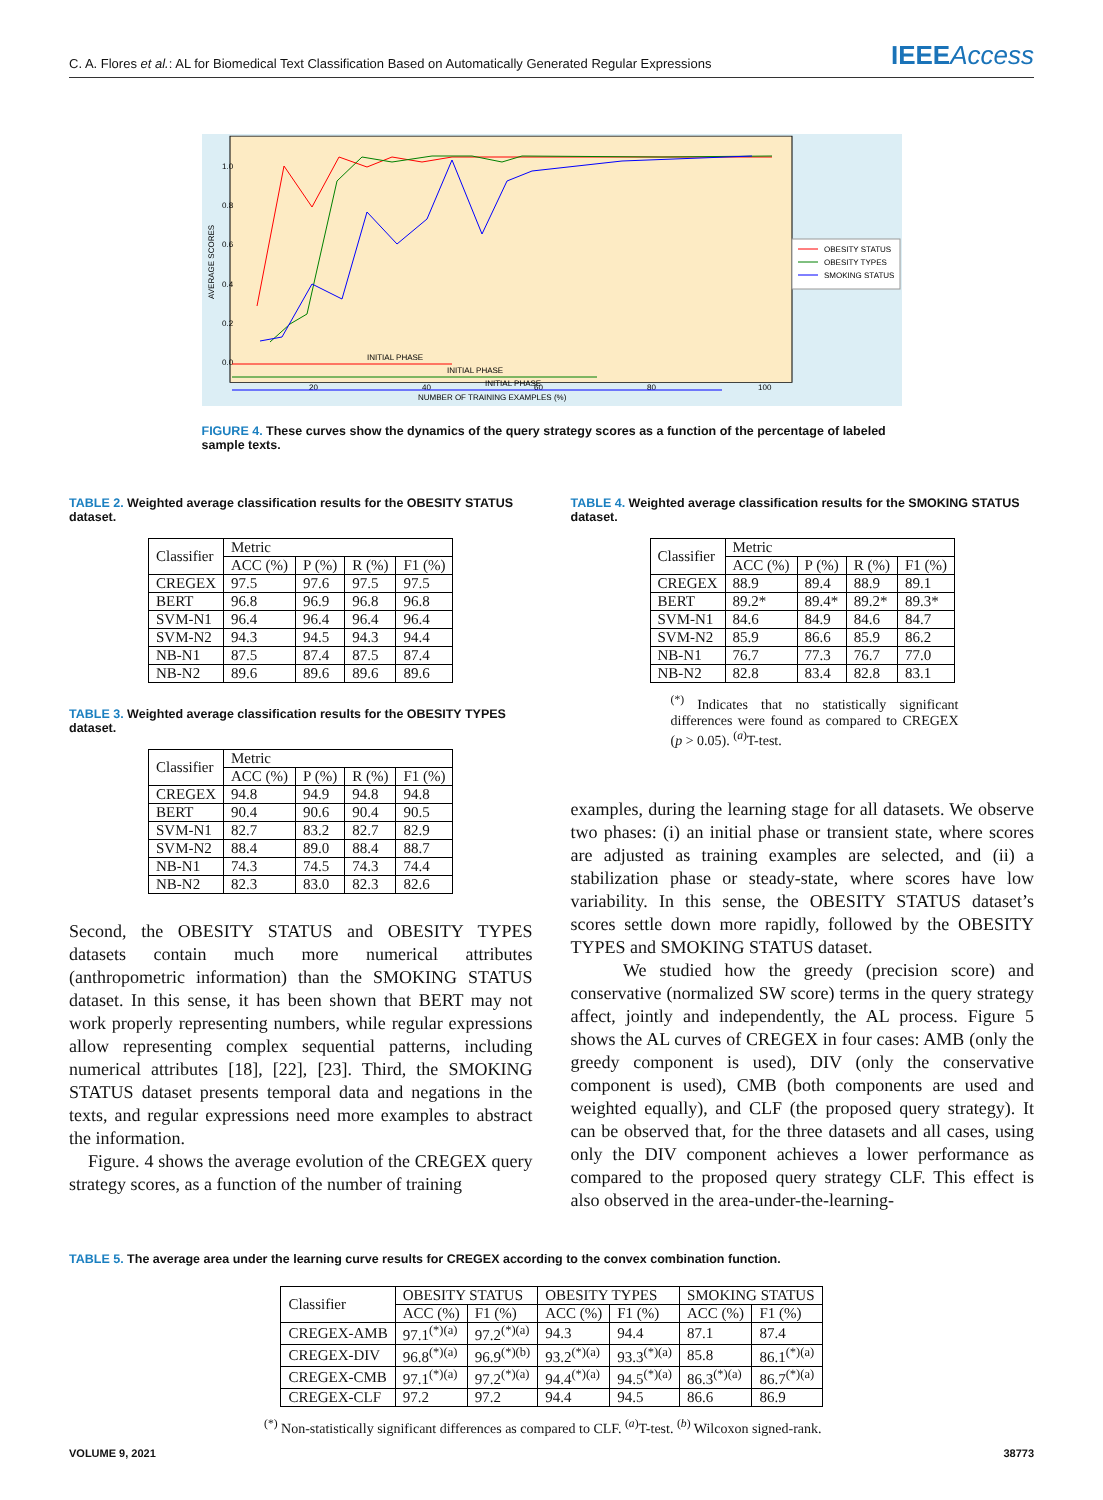C. A. Flores et al.: AL for Biomedical Text Classification Based on Automatically Generated Regular Expressions IEEEAccess
1.0
0.8
0.6
0.4
0.2
0.0
20
40
60
80
100
NUMBER OF TRAINING EXAMPLES (%)
AVERAGE SCORES
INITIAL PHASE
INITIAL PHASE
INITIAL PHASE
OBESITY STATUS
OBESITY TYPES
SMOKING STATUS
FIGURE 4. These curves show the dynamics of the query strategy scores as a function of the percentage of labeled sample texts.
TABLE 2. Weighted average classification results for the OBESITY STATUS dataset.
| Classifier | Metric | | | |
| --- | --- | --- | --- | --- |
| | ACC (%) | P (%) | R (%) | F1 (%) |
| CREGEX | 97.5 | 97.6 | 97.5 | 97.5 |
| BERT | 96.8 | 96.9 | 96.8 | 96.8 |
| SVM-N1 | 96.4 | 96.4 | 96.4 | 96.4 |
| SVM-N2 | 94.3 | 94.5 | 94.3 | 94.4 |
| NB-N1 | 87.5 | 87.4 | 87.5 | 87.4 |
| NB-N2 | 89.6 | 89.6 | 89.6 | 89.6 |
TABLE 3. Weighted average classification results for the OBESITY TYPES dataset.
| Classifier | Metric | | | |
| --- | --- | --- | --- | --- |
| | ACC (%) | P (%) | R (%) | F1 (%) |
| CREGEX | 94.8 | 94.9 | 94.8 | 94.8 |
| BERT | 90.4 | 90.6 | 90.4 | 90.5 |
| SVM-N1 | 82.7 | 83.2 | 82.7 | 82.9 |
| SVM-N2 | 88.4 | 89.0 | 88.4 | 88.7 |
| NB-N1 | 74.3 | 74.5 | 74.3 | 74.4 |
| NB-N2 | 82.3 | 83.0 | 82.3 | 82.6 |
Second, the OBESITY STATUS and OBESITY TYPES datasets contain much more numerical attributes (anthropometric information) than the SMOKING STATUS dataset. In this sense, it has been shown that BERT may not work properly representing numbers, while regular expressions allow representing complex sequential patterns, including numerical attributes [18], [22], [23]. Third, the SMOKING STATUS dataset presents temporal data and negations in the texts, and regular expressions need more examples to abstract the information.
Figure. 4 shows the average evolution of the CREGEX query strategy scores, as a function of the number of training
TABLE 4. Weighted average classification results for the SMOKING STATUS dataset.
| Classifier | Metric | | | |
| --- | --- | --- | --- | --- |
| | ACC (%) | P (%) | R (%) | F1 (%) |
| CREGEX | 88.9 | 89.4 | 88.9 | 89.1 |
| BERT | 89.2* | 89.4* | 89.2* | 89.3* |
| SVM-N1 | 84.6 | 84.9 | 84.6 | 84.7 |
| SVM-N2 | 85.9 | 86.6 | 85.9 | 86.2 |
| NB-N1 | 76.7 | 77.3 | 76.7 | 77.0 |
| NB-N2 | 82.8 | 83.4 | 82.8 | 83.1 |
<sup>(*)</sup> Indicates that no statistically significant differences were found as compared to CREGEX (p > 0.05). <sup>(a)</sup>T-test.
examples, during the learning stage for all datasets. We observe two phases: (i) an initial phase or transient state, where scores are adjusted as training examples are selected, and (ii) a stabilization phase or steady-state, where scores have low variability. In this sense, the OBESITY STATUS dataset’s scores settle down more rapidly, followed by the OBESITY TYPES and SMOKING STATUS dataset.
We studied how the greedy (precision score) and conservative (normalized SW score) terms in the query strategy affect, jointly and independently, the AL process. Figure 5 shows the AL curves of CREGEX in four cases: AMB (only the greedy component is used), DIV (only the conservative component is used), CMB (both components are used and weighted equally), and CLF (the proposed query strategy). It can be observed that, for the three datasets and all cases, using only the DIV component achieves a lower performance as compared to the proposed query strategy CLF. This effect is also observed in the area-under-the-learning-
TABLE 5. The average area under the learning curve results for CREGEX according to the convex combination function.
| Classifier | OBESITY STATUS | | OBESITY TYPES | | SMOKING STATUS | |
| --- | --- | --- | --- | --- | --- | --- |
| | ACC (%) | F1 (%) | ACC (%) | F1 (%) | ACC (%) | F1 (%) |
| CREGEX-AMB | 97.1<sup>(*)(a)</sup> | 97.2<sup>(*)(a)</sup> | 94.3 | 94.4 | 87.1 | 87.4 |
| CREGEX-DIV | 96.8<sup>(*)(a)</sup> | 96.9<sup>(*)(b)</sup> | 93.2<sup>(*)(a)</sup> | 93.3<sup>(*)(a)</sup> | 85.8 | 86.1<sup>(*)(a)</sup> |
| CREGEX-CMB | 97.1<sup>(*)(a)</sup> | 97.2<sup>(*)(a)</sup> | 94.4<sup>(*)(a)</sup> | 94.5<sup>(*)(a)</sup> | 86.3<sup>(*)(a)</sup> | 86.7<sup>(*)(a)</sup> |
| CREGEX-CLF | 97.2 | 97.2 | 94.4 | 94.5 | 86.6 | 86.9 |
<sup>(*)</sup> Non-statistically significant differences as compared to CLF. <sup>(a)</sup>T-test. <sup>(b)</sup> Wilcoxon signed-rank.
VOLUME 9, 2021 38773